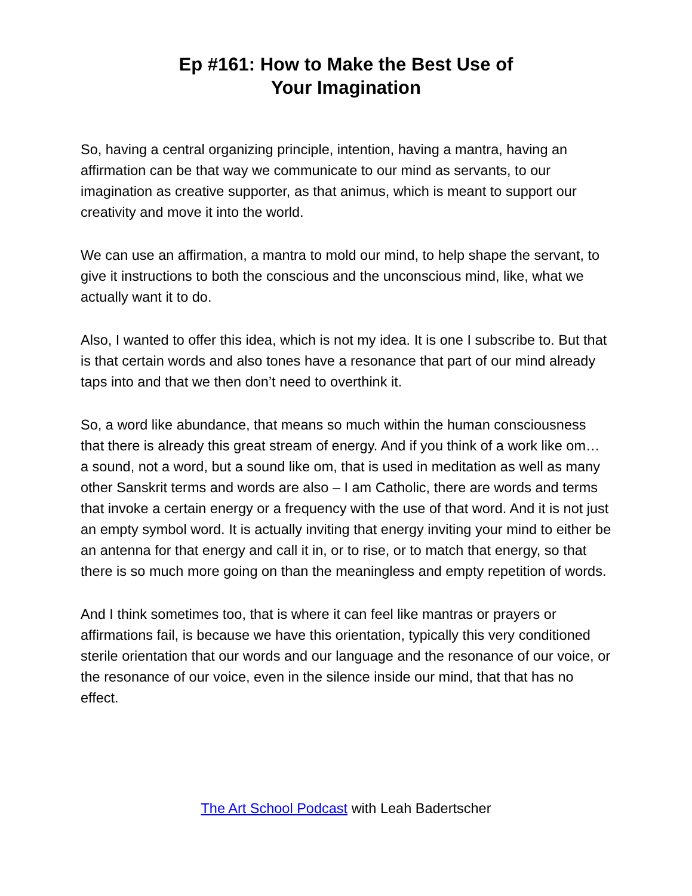Ep #161: How to Make the Best Use of
Your Imagination
So, having a central organizing principle, intention, having a mantra, having an affirmation can be that way we communicate to our mind as servants, to our imagination as creative supporter, as that animus, which is meant to support our creativity and move it into the world.
We can use an affirmation, a mantra to mold our mind, to help shape the servant, to give it instructions to both the conscious and the unconscious mind, like, what we actually want it to do.
Also, I wanted to offer this idea, which is not my idea. It is one I subscribe to. But that is that certain words and also tones have a resonance that part of our mind already taps into and that we then don’t need to overthink it.
So, a word like abundance, that means so much within the human consciousness that there is already this great stream of energy. And if you think of a work like om… a sound, not a word, but a sound like om, that is used in meditation as well as many other Sanskrit terms and words are also – I am Catholic, there are words and terms that invoke a certain energy or a frequency with the use of that word. And it is not just an empty symbol word. It is actually inviting that energy inviting your mind to either be an antenna for that energy and call it in, or to rise, or to match that energy, so that there is so much more going on than the meaningless and empty repetition of words.
And I think sometimes too, that is where it can feel like mantras or prayers or affirmations fail, is because we have this orientation, typically this very conditioned sterile orientation that our words and our language and the resonance of our voice, or the resonance of our voice, even in the silence inside our mind, that that has no effect.
The Art School Podcast with Leah Badertscher